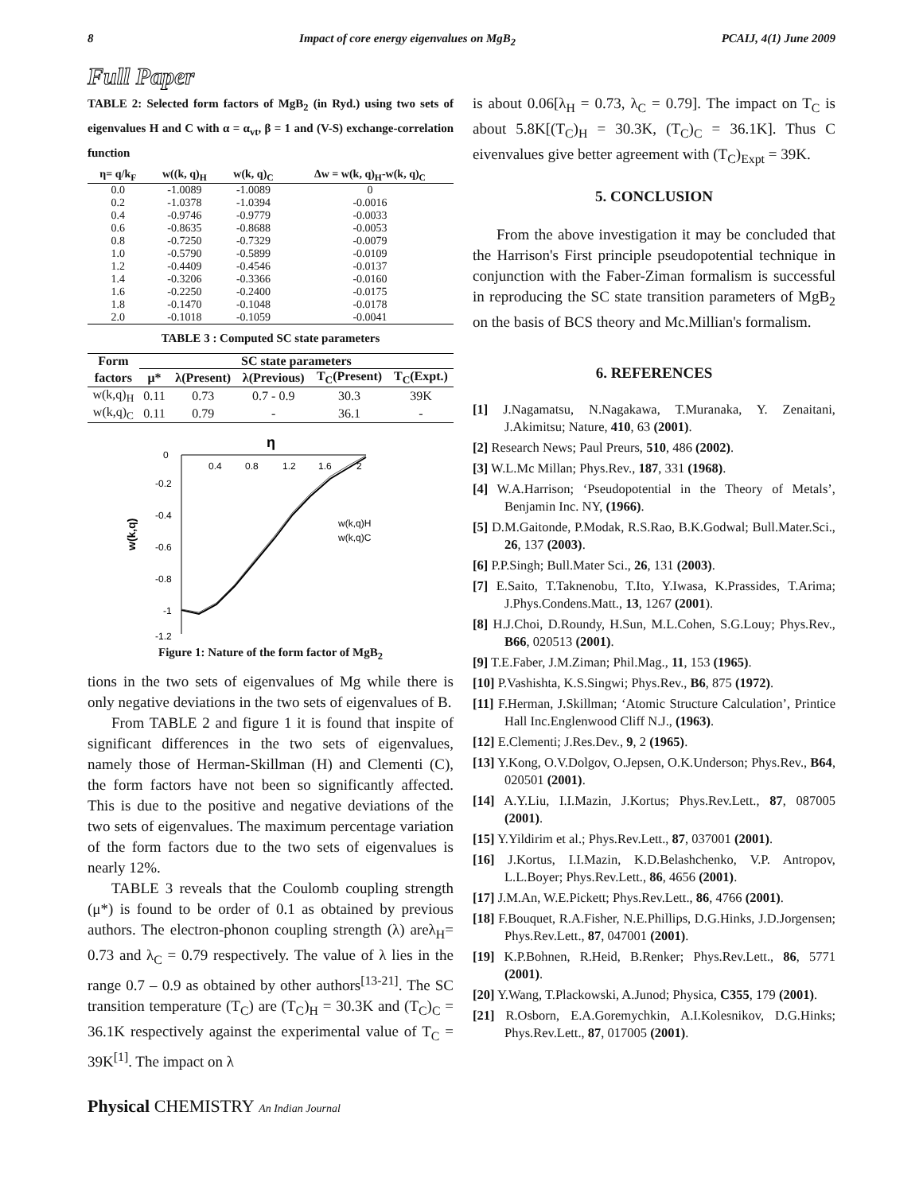8 Impact of core energy eigenvalues on MgB<sub>2</sub> PCAIJ, 4(1) June 2009
Full Paper
TABLE 2: Selected form factors of MgB<sub>2</sub> (in Ryd.) using two sets of eigenvalues H and C with α = α<sub>vt</sub>, β = 1 and (V-S) exchange-correlation function
| η= q/k<sub>F</sub> | w((k, q)<sub>H</sub> | w(k, q)<sub>C</sub> | Δw = w(k, q)<sub>H</sub>-w(k, q)<sub>C</sub> |
| --- | --- | --- | --- |
| 0.0 | -1.0089 | -1.0089 | 0 |
| 0.2 | -1.0378 | -1.0394 | -0.0016 |
| 0.4 | -0.9746 | -0.9779 | -0.0033 |
| 0.6 | -0.8635 | -0.8688 | -0.0053 |
| 0.8 | -0.7250 | -0.7329 | -0.0079 |
| 1.0 | -0.5790 | -0.5899 | -0.0109 |
| 1.2 | -0.4409 | -0.4546 | -0.0137 |
| 1.4 | -0.3206 | -0.3366 | -0.0160 |
| 1.6 | -0.2250 | -0.2400 | -0.0175 |
| 1.8 | -0.1470 | -0.1048 | -0.0178 |
| 2.0 | -0.1018 | -0.1059 | -0.0041 |
TABLE 3 : Computed SC state parameters
| Form | SC state parameters | | | | |
| --- | --- | --- | --- | --- | --- |
| factors | μ* | λ(Present) | λ(Previous) | T<sub>C</sub>(Present) | T<sub>C</sub>(Expt.) |
| w(k,q)<sub>H</sub> | 0.11 | 0.73 | 0.7 - 0.9 | 30.3 | 39K |
| w(k,q)<sub>C</sub> | 0.11 | 0.79 | - | 36.1 | - |
η
0
0.4
0.8
1.2
1.6
2
-0.2
-0.4
-0.6
-0.8
-1
-1.2
w(k,q)
w(k,q)H
w(k,q)C
Figure 1: Nature of the form factor of MgB<sub>2</sub>
tions in the two sets of eigenvalues of Mg while there is only negative deviations in the two sets of eigenvalues of B.
From TABLE 2 and figure 1 it is found that inspite of significant differences in the two sets of eigenvalues, namely those of Herman-Skillman (H) and Clementi (C), the form factors have not been so significantly affected. This is due to the positive and negative deviations of the two sets of eigenvalues. The maximum percentage variation of the form factors due to the two sets of eigenvalues is nearly 12%.
TABLE 3 reveals that the Coulomb coupling strength (μ*) is found to be order of 0.1 as obtained by previous authors. The electron-phonon coupling strength (λ) areλ<sub>H</sub>= 0.73 and λ<sub>C</sub> = 0.79 respectively. The value of λ lies in the range 0.7 – 0.9 as obtained by other authors<sup>[13-21]</sup>. The SC transition temperature (T<sub>C</sub>) are (T<sub>C</sub>)<sub>H</sub> = 30.3K and (T<sub>C</sub>)<sub>C</sub> = 36.1K respectively against the experimental value of T<sub>C</sub> = 39K<sup>[1]</sup>. The impact on λ
is about 0.06[λ<sub>H</sub> = 0.73, λ<sub>C</sub> = 0.79]. The impact on T<sub>C</sub> is about 5.8K[(T<sub>C</sub>)<sub>H</sub> = 30.3K, (T<sub>C</sub>)<sub>C</sub> = 36.1K]. Thus C eivenvalues give better agreement with (T<sub>C</sub>)<sub>Expt</sub> = 39K.
5. CONCLUSION
From the above investigation it may be concluded that the Harrison's First principle pseudopotential technique in conjunction with the Faber-Ziman formalism is successful in reproducing the SC state transition parameters of MgB<sub>2</sub> on the basis of BCS theory and Mc.Millian's formalism.
6. REFERENCES
[1] J.Nagamatsu, N.Nagakawa, T.Muranaka, Y. Zenaitani, J.Akimitsu; Nature, 410, 63 (2001).
[2] Research News; Paul Preurs, 510, 486 (2002).
[3] W.L.Mc Millan; Phys.Rev., 187, 331 (1968).
[4] W.A.Harrison; ‘Pseudopotential in the Theory of Metals’, Benjamin Inc. NY, (1966).
[5] D.M.Gaitonde, P.Modak, R.S.Rao, B.K.Godwal; Bull.Mater.Sci., 26, 137 (2003).
[6] P.P.Singh; Bull.Mater Sci., 26, 131 (2003).
[7] E.Saito, T.Taknenobu, T.Ito, Y.Iwasa, K.Prassides, T.Arima; J.Phys.Condens.Matt., 13, 1267 (2001).
[8] H.J.Choi, D.Roundy, H.Sun, M.L.Cohen, S.G.Louy; Phys.Rev., B66, 020513 (2001).
[9] T.E.Faber, J.M.Ziman; Phil.Mag., 11, 153 (1965).
[10] P.Vashishta, K.S.Singwi; Phys.Rev., B6, 875 (1972).
[11] F.Herman, J.Skillman; ‘Atomic Structure Calculation’, Printice Hall Inc.Englenwood Cliff N.J., (1963).
[12] E.Clementi; J.Res.Dev., 9, 2 (1965).
[13] Y.Kong, O.V.Dolgov, O.Jepsen, O.K.Underson; Phys.Rev., B64, 020501 (2001).
[14] A.Y.Liu, I.I.Mazin, J.Kortus; Phys.Rev.Lett., 87, 087005 (2001).
[15] Y.Yildirim et al.; Phys.Rev.Lett., 87, 037001 (2001).
[16] J.Kortus, I.I.Mazin, K.D.Belashchenko, V.P. Antropov, L.L.Boyer; Phys.Rev.Lett., 86, 4656 (2001).
[17] J.M.An, W.E.Pickett; Phys.Rev.Lett., 86, 4766 (2001).
[18] F.Bouquet, R.A.Fisher, N.E.Phillips, D.G.Hinks, J.D.Jorgensen; Phys.Rev.Lett., 87, 047001 (2001).
[19] K.P.Bohnen, R.Heid, B.Renker; Phys.Rev.Lett., 86, 5771 (2001).
[20] Y.Wang, T.Plackowski, A.Junod; Physica, C355, 179 (2001).
[21] R.Osborn, E.A.Goremychkin, A.I.Kolesnikov, D.G.Hinks; Phys.Rev.Lett., 87, 017005 (2001).
Physical CHEMISTRY An Indian Journal